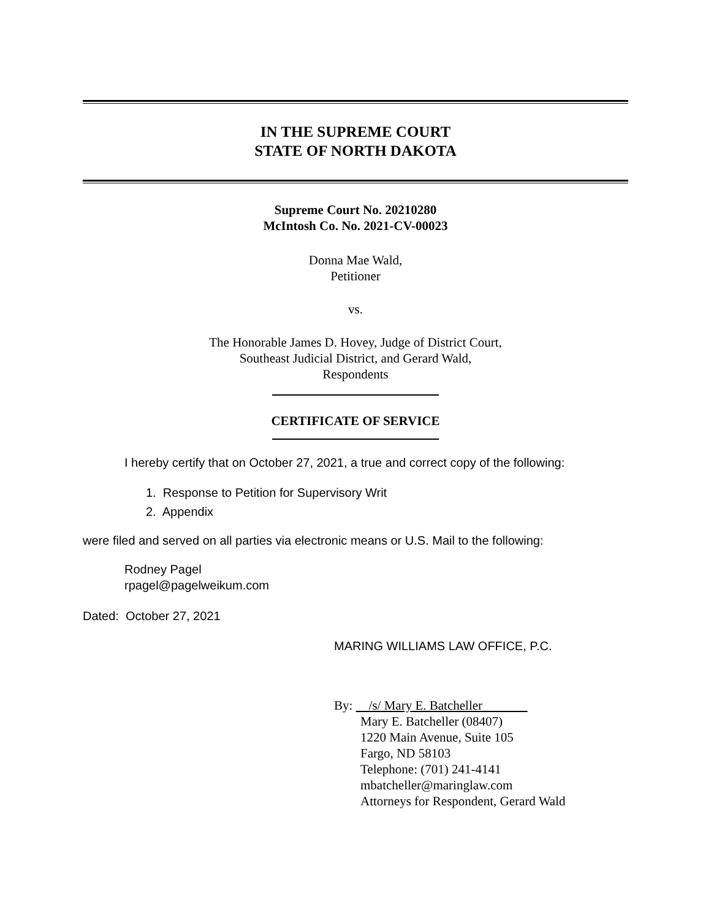IN THE SUPREME COURT
STATE OF NORTH DAKOTA
Supreme Court No. 20210280
McIntosh Co. No. 2021-CV-00023
Donna Mae Wald,
Petitioner
vs.
The Honorable James D. Hovey, Judge of District Court,
Southeast Judicial District, and Gerard Wald,
Respondents
CERTIFICATE OF SERVICE
I hereby certify that on October 27, 2021, a true and correct copy of the following:
1. Response to Petition for Supervisory Writ
2. Appendix
were filed and served on all parties via electronic means or U.S. Mail to the following:
Rodney Pagel
rpagel@pagelweikum.com
Dated: October 27, 2021
MARING WILLIAMS LAW OFFICE, P.C.
By: /s/ Mary E. Batcheller
Mary E. Batcheller (08407)
1220 Main Avenue, Suite 105
Fargo, ND 58103
Telephone: (701) 241-4141
mbatcheller@maringlaw.com
Attorneys for Respondent, Gerard Wald